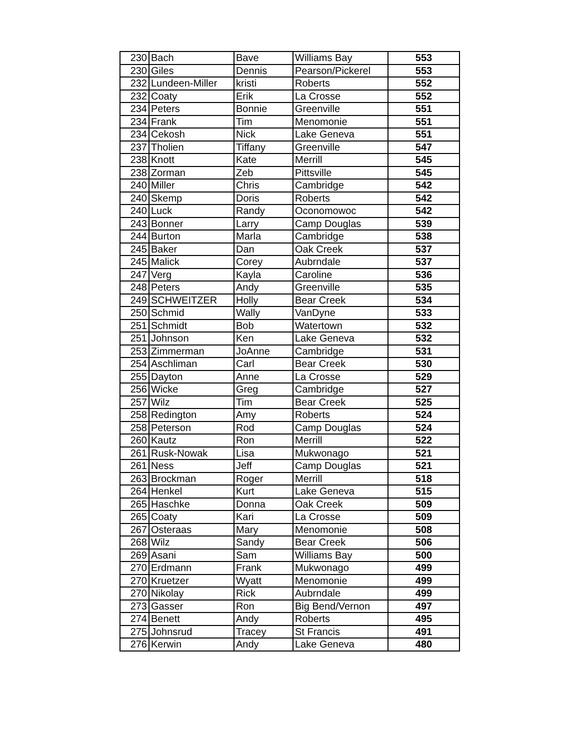| 230 | Bach | Bave | Williams Bay | 553 |
| 230 | Giles | Dennis | Pearson/Pickerel | 553 |
| 232 | Lundeen-Miller | kristi | Roberts | 552 |
| 232 | Coaty | Erik | La Crosse | 552 |
| 234 | Peters | Bonnie | Greenville | 551 |
| 234 | Frank | Tim | Menomonie | 551 |
| 234 | Cekosh | Nick | Lake Geneva | 551 |
| 237 | Tholien | Tiffany | Greenville | 547 |
| 238 | Knott | Kate | Merrill | 545 |
| 238 | Zorman | Zeb | Pittsville | 545 |
| 240 | Miller | Chris | Cambridge | 542 |
| 240 | Skemp | Doris | Roberts | 542 |
| 240 | Luck | Randy | Oconomowoc | 542 |
| 243 | Bonner | Larry | Camp Douglas | 539 |
| 244 | Burton | Marla | Cambridge | 538 |
| 245 | Baker | Dan | Oak Creek | 537 |
| 245 | Malick | Corey | Aubrndale | 537 |
| 247 | Verg | Kayla | Caroline | 536 |
| 248 | Peters | Andy | Greenville | 535 |
| 249 | SCHWEITZER | Holly | Bear Creek | 534 |
| 250 | Schmid | Wally | VanDyne | 533 |
| 251 | Schmidt | Bob | Watertown | 532 |
| 251 | Johnson | Ken | Lake Geneva | 532 |
| 253 | Zimmerman | JoAnne | Cambridge | 531 |
| 254 | Aschliman | Carl | Bear Creek | 530 |
| 255 | Dayton | Anne | La Crosse | 529 |
| 256 | Wicke | Greg | Cambridge | 527 |
| 257 | Wilz | Tim | Bear Creek | 525 |
| 258 | Redington | Amy | Roberts | 524 |
| 258 | Peterson | Rod | Camp Douglas | 524 |
| 260 | Kautz | Ron | Merrill | 522 |
| 261 | Rusk-Nowak | Lisa | Mukwonago | 521 |
| 261 | Ness | Jeff | Camp Douglas | 521 |
| 263 | Brockman | Roger | Merrill | 518 |
| 264 | Henkel | Kurt | Lake Geneva | 515 |
| 265 | Haschke | Donna | Oak Creek | 509 |
| 265 | Coaty | Kari | La Crosse | 509 |
| 267 | Osteraas | Mary | Menomonie | 508 |
| 268 | Wilz | Sandy | Bear Creek | 506 |
| 269 | Asani | Sam | Williams Bay | 500 |
| 270 | Erdmann | Frank | Mukwonago | 499 |
| 270 | Kruetzer | Wyatt | Menomonie | 499 |
| 270 | Nikolay | Rick | Aubrndale | 499 |
| 273 | Gasser | Ron | Big Bend/Vernon | 497 |
| 274 | Benett | Andy | Roberts | 495 |
| 275 | Johnsrud | Tracey | St Francis | 491 |
| 276 | Kerwin | Andy | Lake Geneva | 480 |